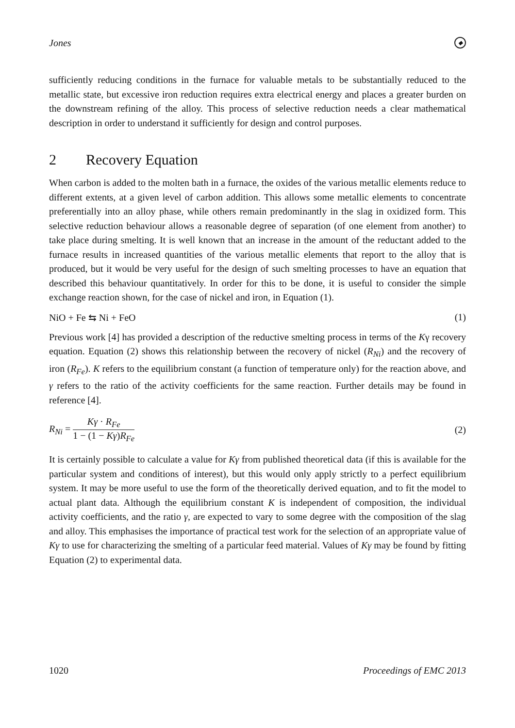Jones ◆
sufficiently reducing conditions in the furnace for valuable metals to be substantially reduced to the metallic state, but excessive iron reduction requires extra electrical energy and places a greater burden on the downstream refining of the alloy. This process of selective reduction needs a clear mathematical description in order to understand it sufficiently for design and control purposes.
2 Recovery Equation
When carbon is added to the molten bath in a furnace, the oxides of the various metallic elements reduce to different extents, at a given level of carbon addition. This allows some metallic elements to concentrate preferentially into an alloy phase, while others remain predominantly in the slag in oxidized form. This selective reduction behaviour allows a reasonable degree of separation (of one element from another) to take place during smelting. It is well known that an increase in the amount of the reductant added to the furnace results in increased quantities of the various metallic elements that report to the alloy that is produced, but it would be very useful for the design of such smelting processes to have an equation that described this behaviour quantitatively. In order for this to be done, it is useful to consider the simple exchange reaction shown, for the case of nickel and iron, in Equation (1).
NiO + Fe ⇆ Ni + FeO (1)
Previous work [4] has provided a description of the reductive smelting process in terms of the Kγ recovery equation. Equation (2) shows this relationship between the recovery of nickel (R<sub>Ni</sub>) and the recovery of iron (R<sub>Fe</sub>). K refers to the equilibrium constant (a function of temperature only) for the reaction above, and γ refers to the ratio of the activity coefficients for the same reaction. Further details may be found in reference [4].
R<sub>Ni</sub> = Kγ · R<sub>Fe</sub> 1 − (1 − Kγ)R<sub>Fe</sub> (2)
It is certainly possible to calculate a value for Kγ from published theoretical data (if this is available for the particular system and conditions of interest), but this would only apply strictly to a perfect equilibrium system. It may be more useful to use the form of the theoretically derived equation, and to fit the model to actual plant data. Although the equilibrium constant K is independent of composition, the individual activity coefficients, and the ratio γ, are expected to vary to some degree with the composition of the slag and alloy. This emphasises the importance of practical test work for the selection of an appropriate value of Kγ to use for characterizing the smelting of a particular feed material. Values of Kγ may be found by fitting Equation (2) to experimental data.
1020 Proceedings of EMC 2013